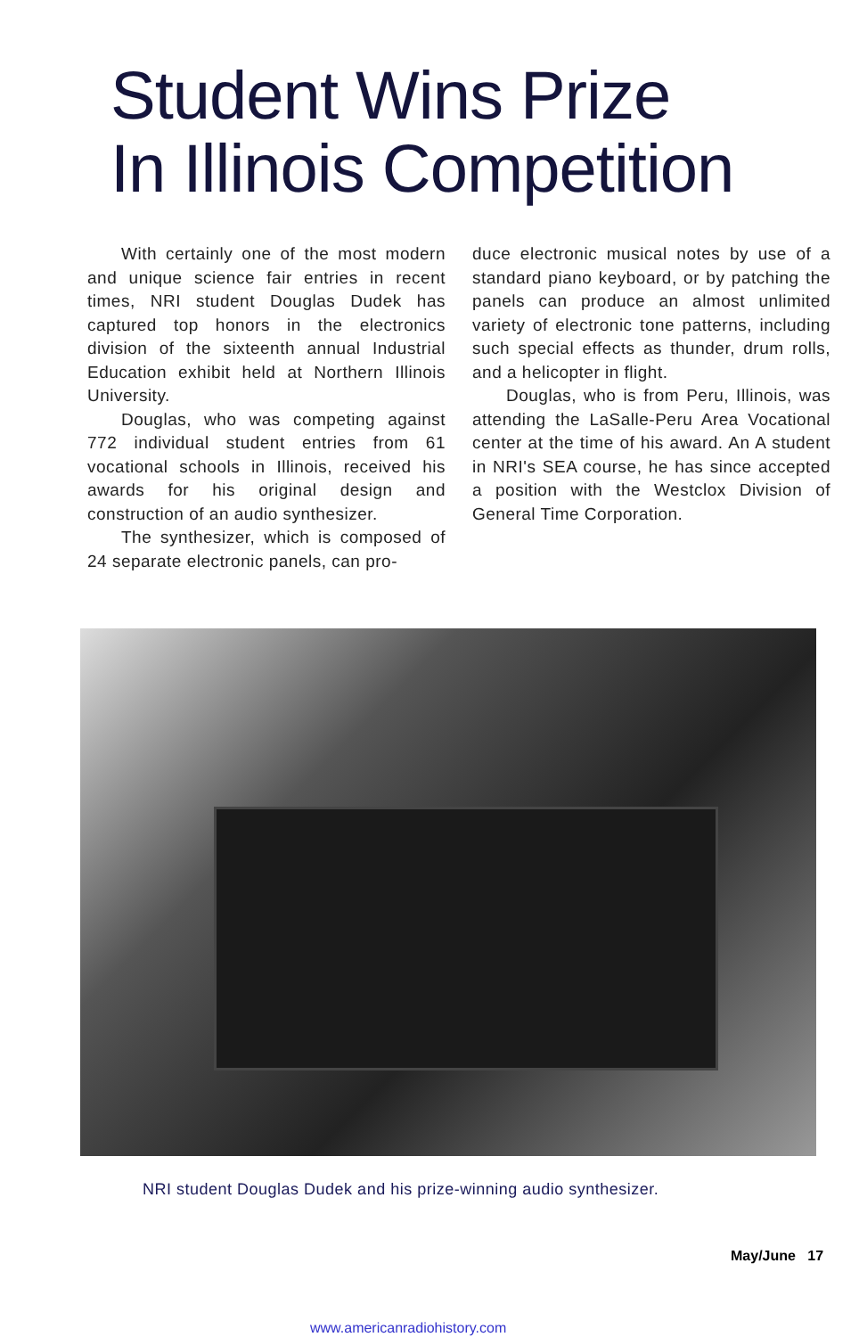Student Wins Prize
In Illinois Competition
With certainly one of the most modern and unique science fair entries in recent times, NRI student Douglas Dudek has captured top honors in the electronics division of the sixteenth annual Industrial Education exhibit held at Northern Illinois University.
Douglas, who was competing against 772 individual student entries from 61 vocational schools in Illinois, received his awards for his original design and construction of an audio synthesizer.
The synthesizer, which is composed of 24 separate electronic panels, can pro-
duce electronic musical notes by use of a standard piano keyboard, or by patching the panels can produce an almost unlimited variety of electronic tone patterns, including such special effects as thunder, drum rolls, and a helicopter in flight.
Douglas, who is from Peru, Illinois, was attending the LaSalle-Peru Area Vocational center at the time of his award. An A student in NRI's SEA course, he has since accepted a position with the Westclox Division of General Time Corporation.
NRI student Douglas Dudek and his prize-winning audio synthesizer.
May/June 17
www.americanradiohistory.com